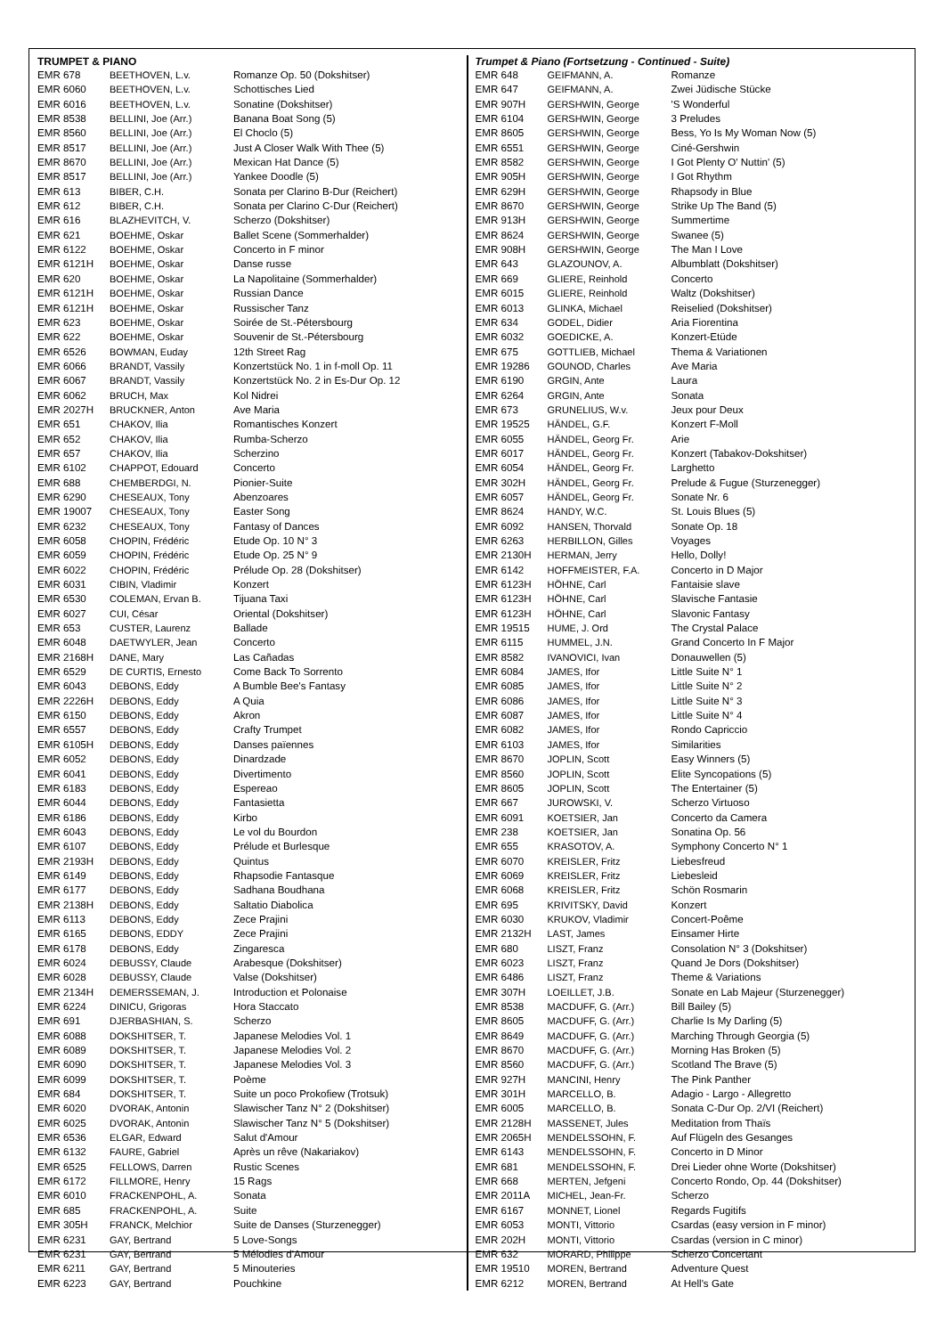TRUMPET & PIANO
| EMR 678 | BEETHOVEN, L.v. | Romanze Op. 50 (Dokshitser) |
| EMR 6060 | BEETHOVEN, L.v. | Schottisches Lied |
| EMR 6016 | BEETHOVEN, L.v. | Sonatine (Dokshitser) |
| EMR 8538 | BELLINI, Joe (Arr.) | Banana Boat Song (5) |
| EMR 8560 | BELLINI, Joe (Arr.) | El Choclo (5) |
| EMR 8517 | BELLINI, Joe (Arr.) | Just A Closer Walk With Thee (5) |
| EMR 8670 | BELLINI, Joe (Arr.) | Mexican Hat Dance (5) |
| EMR 8517 | BELLINI, Joe (Arr.) | Yankee Doodle (5) |
| EMR 613 | BIBER, C.H. | Sonata per Clarino B-Dur (Reichert) |
| EMR 612 | BIBER, C.H. | Sonata per Clarino C-Dur (Reichert) |
| EMR 616 | BLAZHEVITCH, V. | Scherzo (Dokshitser) |
| EMR 621 | BOEHME, Oskar | Ballet Scene (Sommerhalder) |
| EMR 6122 | BOEHME, Oskar | Concerto in F minor |
| EMR 6121H | BOEHME, Oskar | Danse russe |
| EMR 620 | BOEHME, Oskar | La Napolitaine (Sommerhalder) |
| EMR 6121H | BOEHME, Oskar | Russian Dance |
| EMR 6121H | BOEHME, Oskar | Russischer Tanz |
| EMR 623 | BOEHME, Oskar | Soirée de St.-Pétersbourg |
| EMR 622 | BOEHME, Oskar | Souvenir de St.-Pétersbourg |
| EMR 6526 | BOWMAN, Euday | 12th Street Rag |
| EMR 6066 | BRANDT, Vassily | Konzertstück No. 1 in f-moll Op. 11 |
| EMR 6067 | BRANDT, Vassily | Konzertstück No. 2 in Es-Dur Op. 12 |
| EMR 6062 | BRUCH, Max | Kol Nidrei |
| EMR 2027H | BRUCKNER, Anton | Ave Maria |
| EMR 651 | CHAKOV, Ilia | Romantisches Konzert |
| EMR 652 | CHAKOV, Ilia | Rumba-Scherzo |
| EMR 657 | CHAKOV, Ilia | Scherzino |
| EMR 6102 | CHAPPOT, Edouard | Concerto |
| EMR 688 | CHEMBERDGI, N. | Pionier-Suite |
| EMR 6290 | CHESEAUX, Tony | Abenzoares |
| EMR 19007 | CHESEAUX, Tony | Easter Song |
| EMR 6232 | CHESEAUX, Tony | Fantasy of Dances |
| EMR 6058 | CHOPIN, Frédéric | Etude Op. 10 N° 3 |
| EMR 6059 | CHOPIN, Frédéric | Etude Op. 25 N° 9 |
| EMR 6022 | CHOPIN, Frédéric | Prélude Op. 28 (Dokshitser) |
| EMR 6031 | CIBIN, Vladimir | Konzert |
| EMR 6530 | COLEMAN, Ervan B. | Tijuana Taxi |
| EMR 6027 | CUI, César | Oriental (Dokshitser) |
| EMR 653 | CUSTER, Laurenz | Ballade |
| EMR 6048 | DAETWYLER, Jean | Concerto |
| EMR 2168H | DANE, Mary | Las Cañadas |
| EMR 6529 | DE CURTIS, Ernesto | Come Back To Sorrento |
| EMR 6043 | DEBONS, Eddy | A Bumble Bee's Fantasy |
| EMR 2226H | DEBONS, Eddy | A Quia |
| EMR 6150 | DEBONS, Eddy | Akron |
| EMR 6557 | DEBONS, Eddy | Crafty Trumpet |
| EMR 6105H | DEBONS, Eddy | Danses païennes |
| EMR 6052 | DEBONS, Eddy | Dinardzade |
| EMR 6041 | DEBONS, Eddy | Divertimento |
| EMR 6183 | DEBONS, Eddy | Espereao |
| EMR 6044 | DEBONS, Eddy | Fantasietta |
| EMR 6186 | DEBONS, Eddy | Kirbo |
| EMR 6043 | DEBONS, Eddy | Le vol du Bourdon |
| EMR 6107 | DEBONS, Eddy | Prélude et Burlesque |
| EMR 2193H | DEBONS, Eddy | Quintus |
| EMR 6149 | DEBONS, Eddy | Rhapsodie Fantasque |
| EMR 6177 | DEBONS, Eddy | Sadhana Boudhana |
| EMR 2138H | DEBONS, Eddy | Saltatio Diabolica |
| EMR 6113 | DEBONS, Eddy | Zece Prajini |
| EMR 6165 | DEBONS, EDDY | Zece Prajini |
| EMR 6178 | DEBONS, Eddy | Zingaresca |
| EMR 6024 | DEBUSSY, Claude | Arabesque (Dokshitser) |
| EMR 6028 | DEBUSSY, Claude | Valse (Dokshitser) |
| EMR 2134H | DEMERSSEMAN, J. | Introduction et Polonaise |
| EMR 6224 | DINICU, Grigoras | Hora Staccato |
| EMR 691 | DJERBASHIAN, S. | Scherzo |
| EMR 6088 | DOKSHITSER, T. | Japanese Melodies Vol. 1 |
| EMR 6089 | DOKSHITSER, T. | Japanese Melodies Vol. 2 |
| EMR 6090 | DOKSHITSER, T. | Japanese Melodies Vol. 3 |
| EMR 6099 | DOKSHITSER, T. | Poème |
| EMR 684 | DOKSHITSER, T. | Suite un poco Prokofiew (Trotsuk) |
| EMR 6020 | DVORAK, Antonin | Slawischer Tanz N° 2 (Dokshitser) |
| EMR 6025 | DVORAK, Antonin | Slawischer Tanz N° 5 (Dokshitser) |
| EMR 6536 | ELGAR, Edward | Salut d'Amour |
| EMR 6132 | FAURE, Gabriel | Après un rêve (Nakariakov) |
| EMR 6525 | FELLOWS, Darren | Rustic Scenes |
| EMR 6172 | FILLMORE, Henry | 15 Rags |
| EMR 6010 | FRACKENPOHL, A. | Sonata |
| EMR 685 | FRACKENPOHL, A. | Suite |
| EMR 305H | FRANCK, Melchior | Suite de Danses (Sturzenegger) |
| EMR 6231 | GAY, Bertrand | 5 Love-Songs |
| EMR 6231 | GAY, Bertrand | 5 Mélodies d'Amour |
| EMR 6211 | GAY, Bertrand | 5 Minouteries |
| EMR 6223 | GAY, Bertrand | Pouchkine |
Trumpet & Piano (Fortsetzung - Continued - Suite)
| EMR 648 | GEIFMANN, A. | Romanze |
| EMR 647 | GEIFMANN, A. | Zwei Jüdische Stücke |
| EMR 907H | GERSHWIN, George | 'S Wonderful |
| EMR 6104 | GERSHWIN, George | 3 Preludes |
| EMR 8605 | GERSHWIN, George | Bess, Yo Is My Woman Now (5) |
| EMR 6551 | GERSHWIN, George | Ciné-Gershwin |
| EMR 8582 | GERSHWIN, George | I Got Plenty O' Nuttin' (5) |
| EMR 905H | GERSHWIN, George | I Got Rhythm |
| EMR 629H | GERSHWIN, George | Rhapsody in Blue |
| EMR 8670 | GERSHWIN, George | Strike Up The Band (5) |
| EMR 913H | GERSHWIN, George | Summertime |
| EMR 8624 | GERSHWIN, George | Swanee (5) |
| EMR 908H | GERSHWIN, George | The Man I Love |
| EMR 643 | GLAZOUNOV, A. | Albumblatt (Dokshitser) |
| EMR 669 | GLIERE, Reinhold | Concerto |
| EMR 6015 | GLIERE, Reinhold | Waltz (Dokshitser) |
| EMR 6013 | GLINKA, Michael | Reiselied (Dokshitser) |
| EMR 634 | GODEL, Didier | Aria Fiorentina |
| EMR 6032 | GOEDICKE, A. | Konzert-Etüde |
| EMR 675 | GOTTLIEB, Michael | Thema & Variationen |
| EMR 19286 | GOUNOD, Charles | Ave Maria |
| EMR 6190 | GRGIN, Ante | Laura |
| EMR 6264 | GRGIN, Ante | Sonata |
| EMR 673 | GRUNELIUS, W.v. | Jeux pour Deux |
| EMR 19525 | HÄNDEL, G.F. | Konzert F-Moll |
| EMR 6055 | HÄNDEL, Georg Fr. | Arie |
| EMR 6017 | HÄNDEL, Georg Fr. | Konzert (Tabakov-Dokshitser) |
| EMR 6054 | HÄNDEL, Georg Fr. | Larghetto |
| EMR 302H | HÄNDEL, Georg Fr. | Prelude & Fugue (Sturzenegger) |
| EMR 6057 | HÄNDEL, Georg Fr. | Sonate Nr. 6 |
| EMR 8624 | HANDY, W.C. | St. Louis Blues (5) |
| EMR 6092 | HANSEN, Thorvald | Sonate Op. 18 |
| EMR 6263 | HERBILLON, Gilles | Voyages |
| EMR 2130H | HERMAN, Jerry | Hello, Dolly! |
| EMR 6142 | HOFFMEISTER, F.A. | Concerto in D Major |
| EMR 6123H | HÖHNE, Carl | Fantaisie slave |
| EMR 6123H | HÖHNE, Carl | Slavische Fantasie |
| EMR 6123H | HÖHNE, Carl | Slavonic Fantasy |
| EMR 19515 | HUME, J. Ord | The Crystal Palace |
| EMR 6115 | HUMMEL, J.N. | Grand Concerto In F Major |
| EMR 8582 | IVANOVICI, Ivan | Donauwellen (5) |
| EMR 6084 | JAMES, Ifor | Little Suite N° 1 |
| EMR 6085 | JAMES, Ifor | Little Suite N° 2 |
| EMR 6086 | JAMES, Ifor | Little Suite N° 3 |
| EMR 6087 | JAMES, Ifor | Little Suite N° 4 |
| EMR 6082 | JAMES, Ifor | Rondo Capriccio |
| EMR 6103 | JAMES, Ifor | Similarities |
| EMR 8670 | JOPLIN, Scott | Easy Winners (5) |
| EMR 8560 | JOPLIN, Scott | Elite Syncopations (5) |
| EMR 8605 | JOPLIN, Scott | The Entertainer (5) |
| EMR 667 | JUROWSKI, V. | Scherzo Virtuoso |
| EMR 6091 | KOETSIER, Jan | Concerto da Camera |
| EMR 238 | KOETSIER, Jan | Sonatina Op. 56 |
| EMR 655 | KRASOTOV, A. | Symphony Concerto N° 1 |
| EMR 6070 | KREISLER, Fritz | Liebesfreud |
| EMR 6069 | KREISLER, Fritz | Liebesleid |
| EMR 6068 | KREISLER, Fritz | Schön Rosmarin |
| EMR 695 | KRIVITSKY, David | Konzert |
| EMR 6030 | KRUKOV, Vladimir | Concert-Poême |
| EMR 2132H | LAST, James | Einsamer Hirte |
| EMR 680 | LISZT, Franz | Consolation N° 3 (Dokshitser) |
| EMR 6023 | LISZT, Franz | Quand Je Dors (Dokshitser) |
| EMR 6486 | LISZT, Franz | Theme & Variations |
| EMR 307H | LOEILLET, J.B. | Sonate en Lab Majeur (Sturzenegger) |
| EMR 8538 | MACDUFF, G. (Arr.) | Bill Bailey (5) |
| EMR 8605 | MACDUFF, G. (Arr.) | Charlie Is My Darling (5) |
| EMR 8649 | MACDUFF, G. (Arr.) | Marching Through Georgia (5) |
| EMR 8670 | MACDUFF, G. (Arr.) | Morning Has Broken (5) |
| EMR 8560 | MACDUFF, G. (Arr.) | Scotland The Brave (5) |
| EMR 927H | MANCINI, Henry | The Pink Panther |
| EMR 301H | MARCELLO, B. | Adagio - Largo - Allegretto |
| EMR 6005 | MARCELLO, B. | Sonata C-Dur Op. 2/VI (Reichert) |
| EMR 2128H | MASSENET, Jules | Meditation from Thaïs |
| EMR 2065H | MENDELSSOHN, F. | Auf Flügeln des Gesanges |
| EMR 6143 | MENDELSSOHN, F. | Concerto in D Minor |
| EMR 681 | MENDELSSOHN, F. | Drei Lieder ohne Worte (Dokshitser) |
| EMR 668 | MERTEN, Jefgeni | Concerto Rondo, Op. 44 (Dokshitser) |
| EMR 2011A | MICHEL, Jean-Fr. | Scherzo |
| EMR 6167 | MONNET, Lionel | Regards Fugitifs |
| EMR 6053 | MONTI, Vittorio | Csardas (easy version in F minor) |
| EMR 202H | MONTI, Vittorio | Csardas (version in C minor) |
| EMR 632 | MORARD, Philippe | Scherzo Concertant |
| EMR 19510 | MOREN, Bertrand | Adventure Quest |
| EMR 6212 | MOREN, Bertrand | At Hell's Gate |